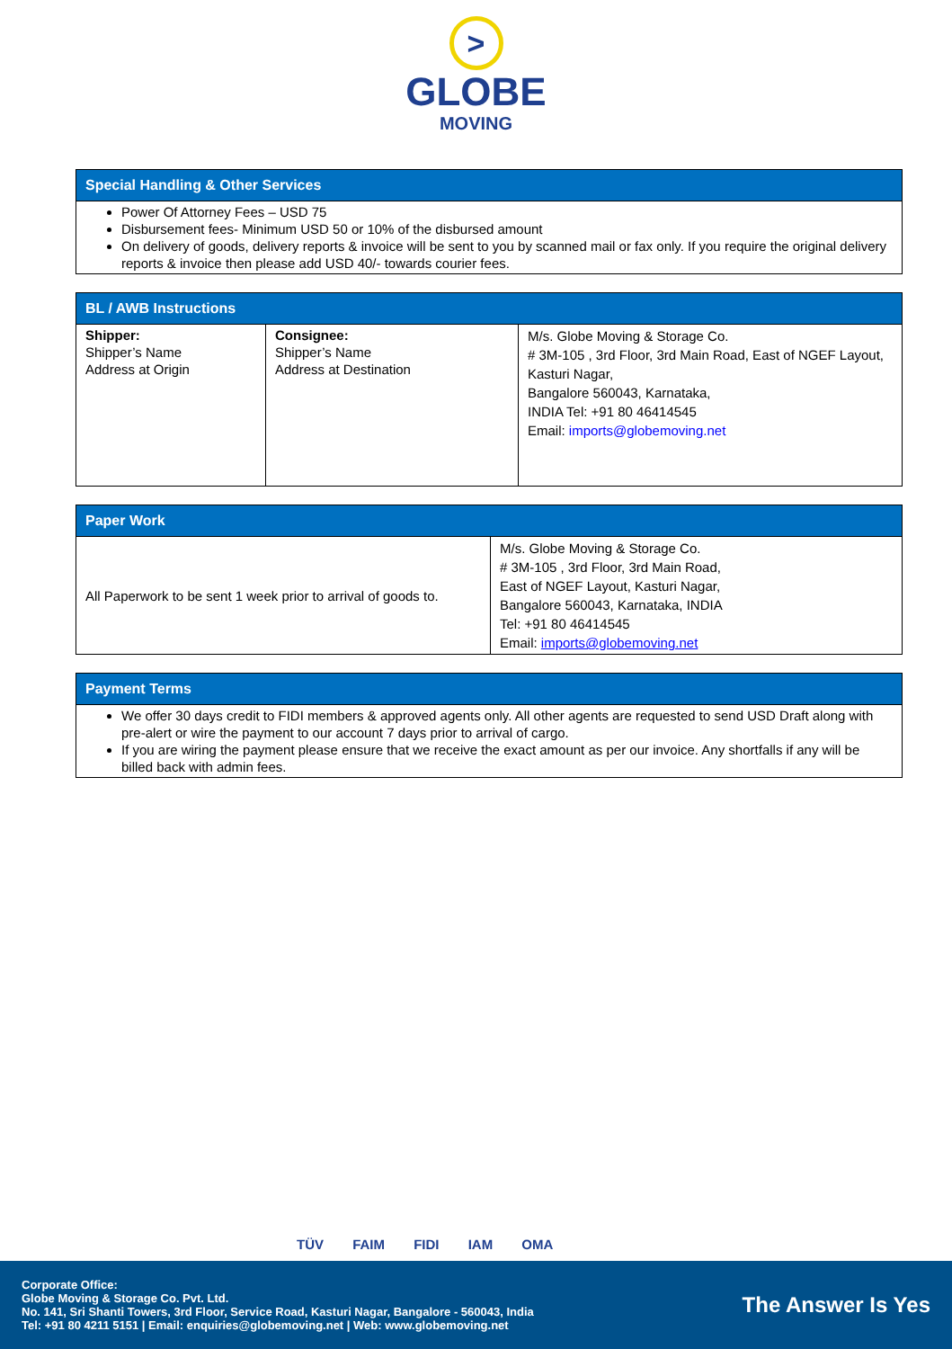>
GLOBE
MOVING
| Special Handling & Other Services |
| --- |
| Power Of Attorney Fees – USD 75 Disbursement fees- Minimum USD 50 or 10% of the disbursed amount On delivery of goods, delivery reports & invoice will be sent to you by scanned mail or fax only. If you require the original delivery reports & invoice then please add USD 40/- towards courier fees. |
| BL / AWB Instructions | | |
| --- | --- | --- |
| Shipper: Shipper’s Name Address at Origin | Consignee: Shipper’s Name Address at Destination | M/s. Globe Moving & Storage Co. # 3M-105 , 3rd Floor, 3rd Main Road, East of NGEF Layout, Kasturi Nagar, Bangalore 560043, Karnataka, INDIA Tel: +91 80 46414545 Email: imports@globemoving.net |
| Paper Work | |
| --- | --- |
| All Paperwork to be sent 1 week prior to arrival of goods to. | M/s. Globe Moving & Storage Co. # 3M-105 , 3rd Floor, 3rd Main Road, East of NGEF Layout, Kasturi Nagar, Bangalore 560043, Karnataka, INDIA Tel: +91 80 46414545 Email: imports@globemoving.net |
| Payment Terms |
| --- |
| We offer 30 days credit to FIDI members & approved agents only. All other agents are requested to send USD Draft along with pre-alert or wire the payment to our account 7 days prior to arrival of cargo. If you are wiring the payment please ensure that we receive the exact amount as per our invoice. Any shortfalls if any will be billed back with admin fees. |
TÜV FAIM FIDI IAM OMA
Corporate Office:
Globe Moving & Storage Co. Pvt. Ltd.
No. 141, Sri Shanti Towers, 3rd Floor, Service Road, Kasturi Nagar, Bangalore - 560043, India
Tel: +91 80 4211 5151 | Email: enquiries@globemoving.net | Web: www.globemoving.net
The Answer Is Yes